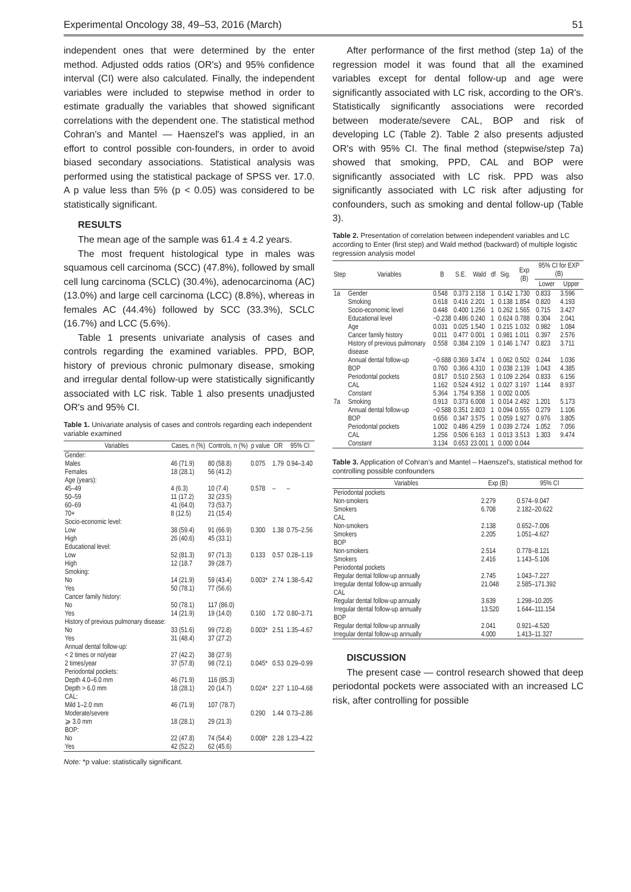Experimental Oncology 38, 49–53, 2016 (March) 51
independent ones that were determined by the enter method. Adjusted odds ratios (OR's) and 95% confidence interval (CI) were also calculated. Finally, the independent variables were included to stepwise method in order to estimate gradually the variables that showed significant correlations with the dependent one. The statistical method Cohran's and Mantel — Haenszel's was applied, in an effort to control possible con-founders, in order to avoid biased secondary associations. Statistical analysis was performed using the statistical package of SPSS ver. 17.0. A p value less than 5% (p < 0.05) was considered to be statistically significant.
RESULTS
The mean age of the sample was 61.4 ± 4.2 years.
The most frequent histological type in males was squamous cell carcinoma (SCC) (47.8%), followed by small cell lung carcinoma (SCLC) (30.4%), adenocarcinoma (AC) (13.0%) and large cell carcinoma (LCC) (8.8%), whereas in females AC (44.4%) followed by SCC (33.3%), SCLC (16.7%) and LCC (5.6%).
Table 1 presents univariate analysis of cases and controls regarding the examined variables. PPD, BOP, history of previous chronic pulmonary disease, smoking and irregular dental follow-up were statistically significantly associated with LC risk. Table 1 also presents unadjusted OR's and 95% CI.
Table 1. Univariate analysis of cases and controls regarding each independent variable examined
| Variables | Cases, n (%) | Controls, n (%) | p value | OR | 95% CI |
| --- | --- | --- | --- | --- | --- |
| Gender: | | | | | |
| Males | 46 (71.9) | 80 (58.8) | 0.075 | 1.79 | 0.94–3.40 |
| Females | 18 (28.1) | 56 (41.2) | | | |
| Age (years): | | | | | |
| 45–49 | 4 (6.3) | 10 (7.4) | 0.578 | – | – |
| 50–59 | 11 (17.2) | 32 (23.5) | | | |
| 60–69 | 41 (64.0) | 73 (53.7) | | | |
| 70+ | 8 (12.5) | 21 (15.4) | | | |
| Socio-economic level: | | | | | |
| Low | 38 (59.4) | 91 (66.9) | 0.300 | 1.38 | 0.75–2.56 |
| High | 26 (40.6) | 45 (33.1) | | | |
| Educational level: | | | | | |
| Low | 52 (81.3) | 97 (71.3) | 0.133 | 0.57 | 0.28–1.19 |
| High | 12 (18.7 | 39 (28.7) | | | |
| Smoking: | | | | | |
| No | 14 (21.9) | 59 (43.4) | 0.003* | 2.74 | 1.38–5.42 |
| Yes | 50 (78.1) | 77 (56.6) | | | |
| Cancer family history: | | | | | |
| No | 50 (78.1) | 117 (86.0) | | | |
| Yes | 14 (21.9) | 19 (14.0) | 0.160 | 1.72 | 0.80–3.71 |
| History of previous pulmonary disease: | | | | | |
| No | 33 (51.6) | 99 (72.8) | 0.003* | 2.51 | 1.35–4.67 |
| Yes | 31 (48.4) | 37 (27.2) | | | |
| Annual dental follow-up: | | | | | |
| < 2 times or no/year | 27 (42.2) | 38 (27.9) | | | |
| 2 times/year | 37 (57.8) | 98 (72.1) | 0.045* | 0.53 | 0.29–0.99 |
| Periodontal pockets: | | | | | |
| Depth 4.0–6.0 mm | 46 (71.9) | 116 (85.3) | | | |
| Depth > 6.0 mm | 18 (28.1) | 20 (14.7) | 0.024* | 2.27 | 1.10–4.68 |
| CAL: | | | | | |
| Mild 1–2.0 mm | 46 (71.9) | 107 (78.7) | | | |
| Moderate/severe | | | 0.290 | 1.44 | 0.73–2.86 |
| ⩾ 3.0 mm | 18 (28.1) | 29 (21.3) | | | |
| BOP: | | | | | |
| No | 22 (47.8) | 74 (54.4) | 0.008* | 2.28 | 1.23–4.22 |
| Yes | 42 (52.2) | 62 (45.6) | | | |
Note: *p value: statistically significant.
After performance of the first method (step 1a) of the regression model it was found that all the examined variables except for dental follow-up and age were significantly associated with LC risk, according to the OR's. Statistically significantly associations were recorded between moderate/severe CAL, BOP and risk of developing LC (Table 2). Table 2 also presents adjusted OR's with 95% CI. The final method (stepwise/step 7a) showed that smoking, PPD, CAL and BOP were significantly associated with LC risk. PPD was also significantly associated with LC risk after adjusting for confounders, such as smoking and dental follow-up (Table 3).
Table 2. Presentation of correlation between independent variables and LC according to Enter (first step) and Wald method (backward) of multiple logistic regression analysis model
| Step | Variables | B | S.E. | Wald | df | Sig. | Exp (B) | 95% CI for EXP (B) | |
| --- | --- | --- | --- | --- | --- | --- | --- | --- | --- |
| | | | | | | | | Lower | Upper |
| 1a | Gender | 0.548 | 0.373 | 2.158 | 1 | 0.142 | 1.730 | 0.833 | 3.596 |
| | Smoking | 0.618 | 0.416 | 2.201 | 1 | 0.138 | 1.854 | 0.820 | 4.193 |
| | Socio-economic level | 0.448 | 0.400 | 1.256 | 1 | 0.262 | 1.565 | 0.715 | 3.427 |
| | Educational level | −0.238 | 0.486 | 0.240 | 1 | 0.624 | 0.788 | 0.304 | 2.041 |
| | Age | 0.031 | 0.025 | 1.540 | 1 | 0.215 | 1.032 | 0.982 | 1.084 |
| | Cancer family history | 0.011 | 0.477 | 0.001 | 1 | 0.981 | 1.011 | 0.397 | 2.576 |
| | History of previous pulmonary disease | 0.558 | 0.384 | 2.109 | 1 | 0.146 | 1.747 | 0.823 | 3.711 |
| | Annual dental follow-up | −0.688 | 0.369 | 3.474 | 1 | 0.062 | 0.502 | 0.244 | 1.036 |
| | BOP | 0.760 | 0.366 | 4.310 | 1 | 0.038 | 2.139 | 1.043 | 4.385 |
| | Periodontal pockets | 0.817 | 0.510 | 2.563 | 1 | 0.109 | 2.264 | 0.833 | 6.156 |
| | CAL | 1.162 | 0.524 | 4.912 | 1 | 0.027 | 3.197 | 1.144 | 8.937 |
| | Constant | 5.364 | 1.754 | 9.358 | 1 | 0.002 | 0.005 | | |
| 7a | Smoking | 0.913 | 0.373 | 6.008 | 1 | 0.014 | 2.492 | 1.201 | 5.173 |
| | Annual dental follow-up | −0.588 | 0.351 | 2.803 | 1 | 0.094 | 0.555 | 0.279 | 1.106 |
| | BOP | 0.656 | 0.347 | 3.575 | 1 | 0.059 | 1.927 | 0.976 | 3.805 |
| | Periodontal pockets | 1.002 | 0.486 | 4.259 | 1 | 0.039 | 2.724 | 1.052 | 7.056 |
| | CAL | 1.256 | 0.506 | 6.163 | 1 | 0.013 | 3.513 | 1.303 | 9.474 |
| | Constant | 3.134 | 0.653 | 23.001 | 1 | 0.000 | 0.044 | | |
Table 3. Application of Cohran's and Mantel – Haenszel's, statistical method for controlling possible confounders
| Variables | Exp (B) | 95% CI |
| --- | --- | --- |
| Periodontal pockets | | |
| Non-smokers | 2.279 | 0.574–9.047 |
| Smokers | 6.708 | 2.182–20.622 |
| CAL | | |
| Non-smokers | 2.138 | 0.652–7.006 |
| Smokers | 2.205 | 1.051–4.627 |
| BOP | | |
| Non-smokers | 2.514 | 0.778–8.121 |
| Smokers | 2.416 | 1.143–5.106 |
| Periodontal pockets | | |
| Regular dental follow-up annually | 2.745 | 1.043–7.227 |
| Irregular dental follow-up annually | 21.048 | 2.585–171.392 |
| CAL | | |
| Regular dental follow-up annually | 3.639 | 1.298–10.205 |
| Irregular dental follow-up annually | 13.520 | 1.644–111.154 |
| BOP | | |
| Regular dental follow-up annually | 2.041 | 0.921–4.520 |
| Irregular dental follow-up annually | 4.000 | 1.413–11.327 |
DISCUSSION
The present case — control research showed that deep periodontal pockets were associated with an increased LC risk, after controlling for possible